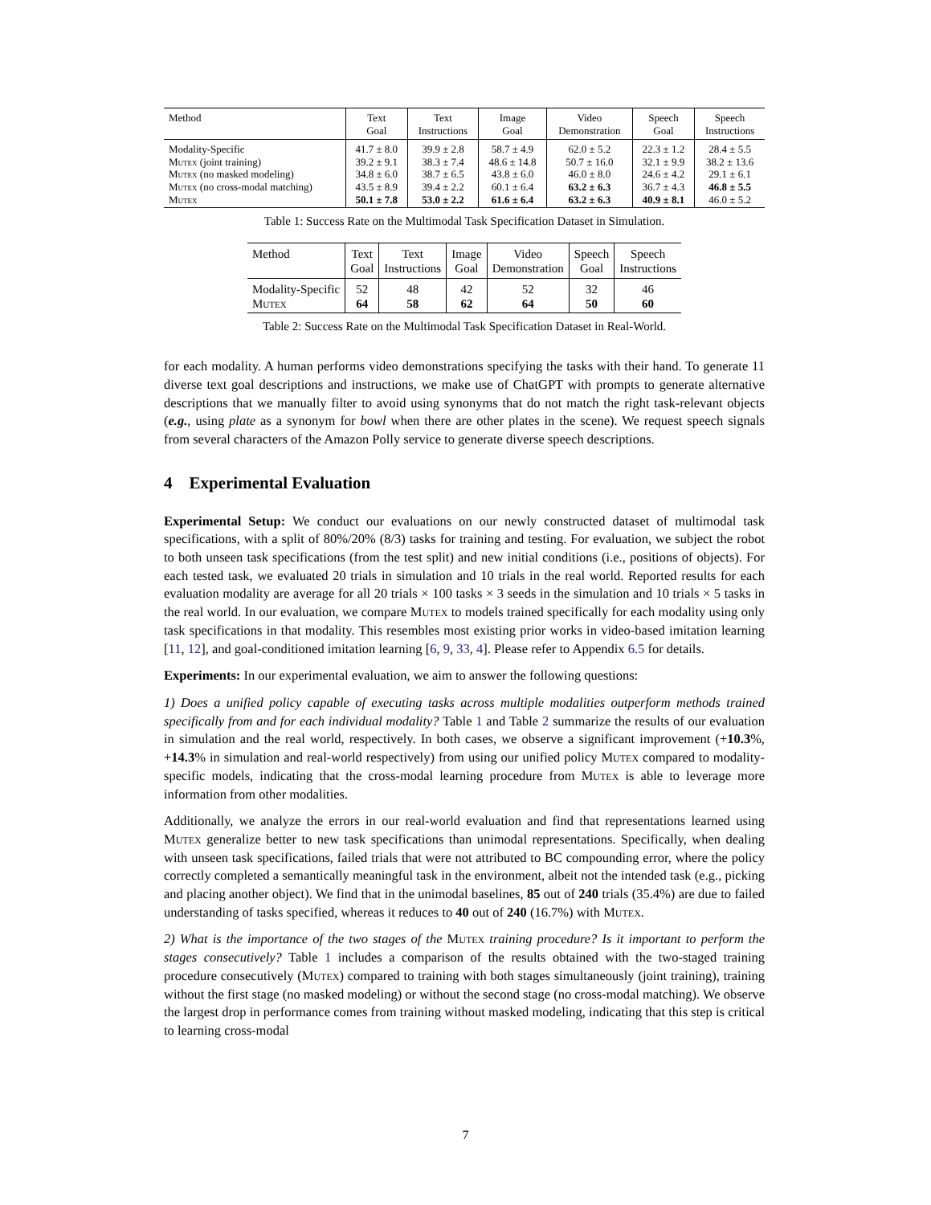| Method | Text Goal | Text Instructions | Image Goal | Video Demonstration | Speech Goal | Speech Instructions |
| --- | --- | --- | --- | --- | --- | --- |
| Modality-Specific | 41.7 ± 8.0 | 39.9 ± 2.8 | 58.7 ± 4.9 | 62.0 ± 5.2 | 22.3 ± 1.2 | 28.4 ± 5.5 |
| Mutex (joint training) | 39.2 ± 9.1 | 38.3 ± 7.4 | 48.6 ± 14.8 | 50.7 ± 16.0 | 32.1 ± 9.9 | 38.2 ± 13.6 |
| Mutex (no masked modeling) | 34.8 ± 6.0 | 38.7 ± 6.5 | 43.8 ± 6.0 | 46.0 ± 8.0 | 24.6 ± 4.2 | 29.1 ± 6.1 |
| Mutex (no cross-modal matching) | 43.5 ± 8.9 | 39.4 ± 2.2 | 60.1 ± 6.4 | 63.2 ± 6.3 | 36.7 ± 4.3 | 46.8 ± 5.5 |
| Mutex | 50.1 ± 7.8 | 53.0 ± 2.2 | 61.6 ± 6.4 | 63.2 ± 6.3 | 40.9 ± 8.1 | 46.0 ± 5.2 |
Table 1: Success Rate on the Multimodal Task Specification Dataset in Simulation.
| Method | Text Goal | Text Instructions | Image Goal | Video Demonstration | Speech Goal | Speech Instructions |
| --- | --- | --- | --- | --- | --- | --- |
| Modality-Specific | 52 | 48 | 42 | 52 | 32 | 46 |
| Mutex | 64 | 58 | 62 | 64 | 50 | 60 |
Table 2: Success Rate on the Multimodal Task Specification Dataset in Real-World.
for each modality. A human performs video demonstrations specifying the tasks with their hand. To generate 11 diverse text goal descriptions and instructions, we make use of ChatGPT with prompts to generate alternative descriptions that we manually filter to avoid using synonyms that do not match the right task-relevant objects (e.g., using plate as a synonym for bowl when there are other plates in the scene). We request speech signals from several characters of the Amazon Polly service to generate diverse speech descriptions.
4 Experimental Evaluation
Experimental Setup: We conduct our evaluations on our newly constructed dataset of multimodal task specifications, with a split of 80%/20% (8/3) tasks for training and testing. For evaluation, we subject the robot to both unseen task specifications (from the test split) and new initial conditions (i.e., positions of objects). For each tested task, we evaluated 20 trials in simulation and 10 trials in the real world. Reported results for each evaluation modality are average for all 20 trials × 100 tasks × 3 seeds in the simulation and 10 trials × 5 tasks in the real world. In our evaluation, we compare Mutex to models trained specifically for each modality using only task specifications in that modality. This resembles most existing prior works in video-based imitation learning [11, 12], and goal-conditioned imitation learning [6, 9, 33, 4]. Please refer to Appendix 6.5 for details.
Experiments: In our experimental evaluation, we aim to answer the following questions:
1) Does a unified policy capable of executing tasks across multiple modalities outperform methods trained specifically from and for each individual modality? Table 1 and Table 2 summarize the results of our evaluation in simulation and the real world, respectively. In both cases, we observe a significant improvement (+10.3%, +14.3% in simulation and real-world respectively) from using our unified policy Mutex compared to modality-specific models, indicating that the cross-modal learning procedure from Mutex is able to leverage more information from other modalities.
Additionally, we analyze the errors in our real-world evaluation and find that representations learned using Mutex generalize better to new task specifications than unimodal representations. Specifically, when dealing with unseen task specifications, failed trials that were not attributed to BC compounding error, where the policy correctly completed a semantically meaningful task in the environment, albeit not the intended task (e.g., picking and placing another object). We find that in the unimodal baselines, 85 out of 240 trials (35.4%) are due to failed understanding of tasks specified, whereas it reduces to 40 out of 240 (16.7%) with Mutex.
2) What is the importance of the two stages of the Mutex training procedure? Is it important to perform the stages consecutively? Table 1 includes a comparison of the results obtained with the two-staged training procedure consecutively (Mutex) compared to training with both stages simultaneously (joint training), training without the first stage (no masked modeling) or without the second stage (no cross-modal matching). We observe the largest drop in performance comes from training without masked modeling, indicating that this step is critical to learning cross-modal
7